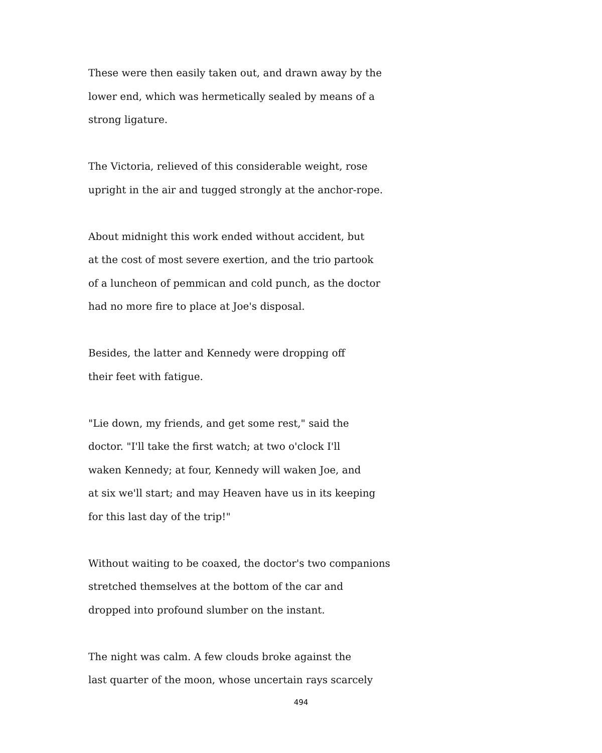These were then easily taken out, and drawn away by the
lower end, which was hermetically sealed by means of a
strong ligature.
The Victoria, relieved of this considerable weight, rose
upright in the air and tugged strongly at the anchor-rope.
About midnight this work ended without accident, but
at the cost of most severe exertion, and the trio partook
of a luncheon of pemmican and cold punch, as the doctor
had no more fire to place at Joe's disposal.
Besides, the latter and Kennedy were dropping off
their feet with fatigue.
"Lie down, my friends, and get some rest," said the
doctor. "I'll take the first watch; at two o'clock I'll
waken Kennedy; at four, Kennedy will waken Joe, and
at six we'll start; and may Heaven have us in its keeping
for this last day of the trip!"
Without waiting to be coaxed, the doctor's two companions
stretched themselves at the bottom of the car and
dropped into profound slumber on the instant.
The night was calm. A few clouds broke against the
last quarter of the moon, whose uncertain rays scarcely
494